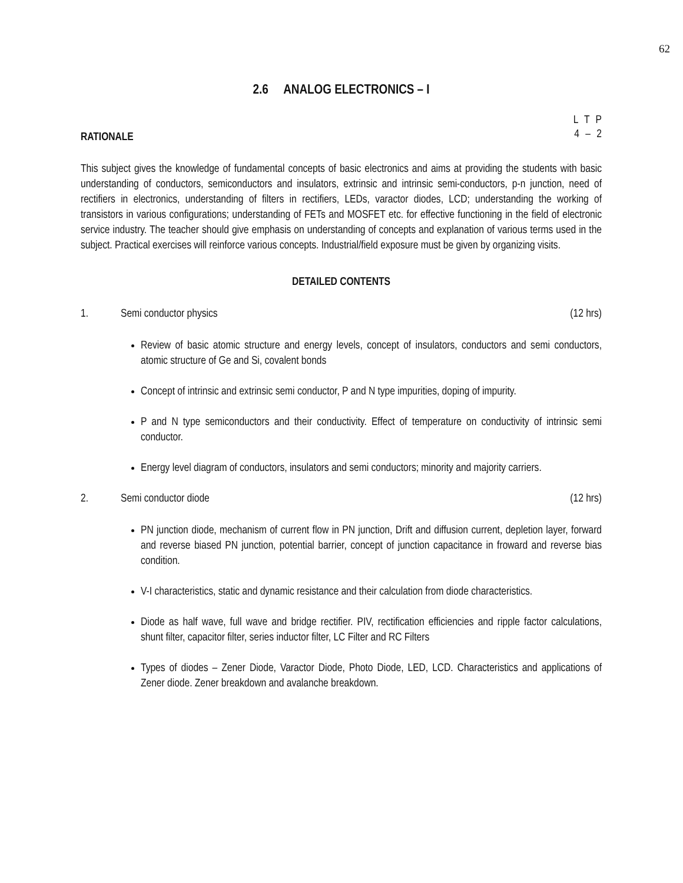62
2.6 ANALOG ELECTRONICS – I
L T P
4 – 2
RATIONALE
This subject gives the knowledge of fundamental concepts of basic electronics and aims at providing the students with basic understanding of conductors, semiconductors and insulators, extrinsic and intrinsic semi-conductors, p-n junction, need of rectifiers in electronics, understanding of filters in rectifiers, LEDs, varactor diodes, LCD; understanding the working of transistors in various configurations; understanding of FETs and MOSFET etc. for effective functioning in the field of electronic service industry. The teacher should give emphasis on understanding of concepts and explanation of various terms used in the subject. Practical exercises will reinforce various concepts. Industrial/field exposure must be given by organizing visits.
DETAILED CONTENTS
1. Semi conductor physics (12 hrs)
Review of basic atomic structure and energy levels, concept of insulators, conductors and semi conductors, atomic structure of Ge and Si, covalent bonds
Concept of intrinsic and extrinsic semi conductor, P and N type impurities, doping of impurity.
P and N type semiconductors and their conductivity. Effect of temperature on conductivity of intrinsic semi conductor.
Energy level diagram of conductors, insulators and semi conductors; minority and majority carriers.
2. Semi conductor diode (12 hrs)
PN junction diode, mechanism of current flow in PN junction, Drift and diffusion current, depletion layer, forward and reverse biased PN junction, potential barrier, concept of junction capacitance in froward and reverse bias condition.
V-I characteristics, static and dynamic resistance and their calculation from diode characteristics.
Diode as half wave, full wave and bridge rectifier. PIV, rectification efficiencies and ripple factor calculations, shunt filter, capacitor filter, series inductor filter, LC Filter and RC Filters
Types of diodes – Zener Diode, Varactor Diode, Photo Diode, LED, LCD. Characteristics and applications of Zener diode. Zener breakdown and avalanche breakdown.